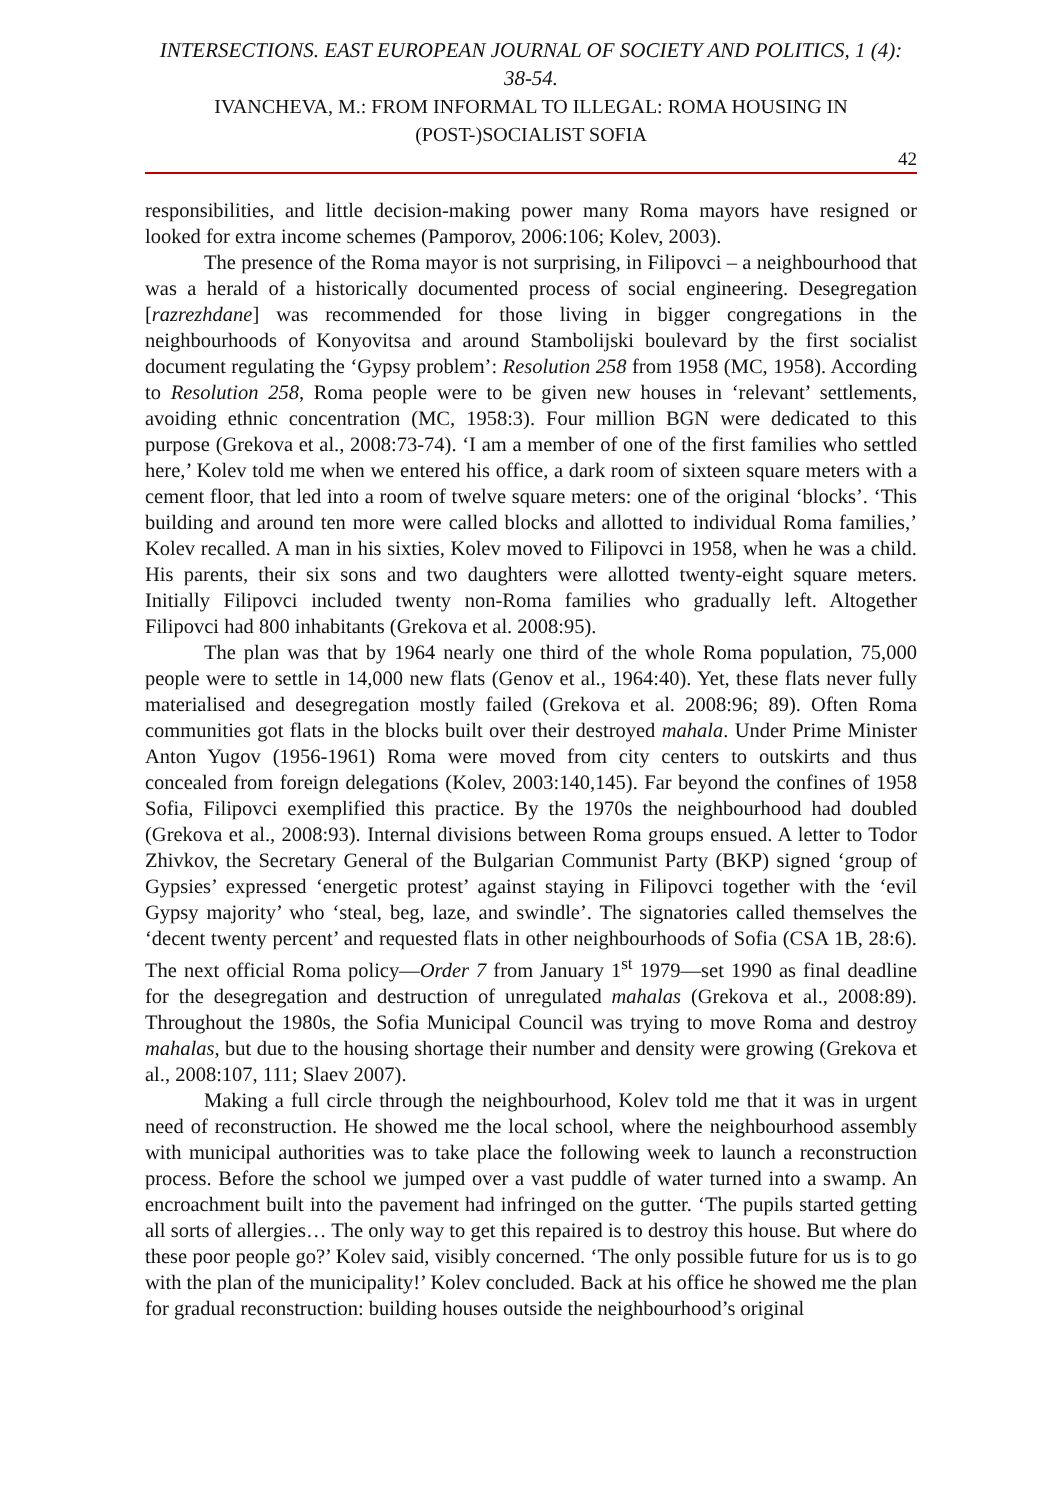INTERSECTIONS. EAST EUROPEAN JOURNAL OF SOCIETY AND POLITICS, 1 (4): 38-54.
IVANCHEVA, M.: FROM INFORMAL TO ILLEGAL: ROMA HOUSING IN (POST-)SOCIALIST SOFIA
42
responsibilities, and little decision-making power many Roma mayors have resigned or looked for extra income schemes (Pamporov, 2006:106; Kolev, 2003).
The presence of the Roma mayor is not surprising, in Filipovci – a neighbourhood that was a herald of a historically documented process of social engineering. Desegregation [razrezhdane] was recommended for those living in bigger congregations in the neighbourhoods of Konyovitsa and around Stambolijski boulevard by the first socialist document regulating the ‘Gypsy problem’: Resolution 258 from 1958 (MC, 1958). According to Resolution 258, Roma people were to be given new houses in ‘relevant’ settlements, avoiding ethnic concentration (MC, 1958:3). Four million BGN were dedicated to this purpose (Grekova et al., 2008:73-74). ‘I am a member of one of the first families who settled here,’ Kolev told me when we entered his office, a dark room of sixteen square meters with a cement floor, that led into a room of twelve square meters: one of the original ‘blocks’. ‘This building and around ten more were called blocks and allotted to individual Roma families,’ Kolev recalled. A man in his sixties, Kolev moved to Filipovci in 1958, when he was a child. His parents, their six sons and two daughters were allotted twenty-eight square meters. Initially Filipovci included twenty non-Roma families who gradually left. Altogether Filipovci had 800 inhabitants (Grekova et al. 2008:95).
The plan was that by 1964 nearly one third of the whole Roma population, 75,000 people were to settle in 14,000 new flats (Genov et al., 1964:40). Yet, these flats never fully materialised and desegregation mostly failed (Grekova et al. 2008:96; 89). Often Roma communities got flats in the blocks built over their destroyed mahala. Under Prime Minister Anton Yugov (1956-1961) Roma were moved from city centers to outskirts and thus concealed from foreign delegations (Kolev, 2003:140,145). Far beyond the confines of 1958 Sofia, Filipovci exemplified this practice. By the 1970s the neighbourhood had doubled (Grekova et al., 2008:93). Internal divisions between Roma groups ensued. A letter to Todor Zhivkov, the Secretary General of the Bulgarian Communist Party (BKP) signed ‘group of Gypsies’ expressed ‘energetic protest’ against staying in Filipovci together with the ‘evil Gypsy majority’ who ‘steal, beg, laze, and swindle’. The signatories called themselves the ‘decent twenty percent’ and requested flats in other neighbourhoods of Sofia (CSA 1B, 28:6). The next official Roma policy—Order 7 from January 1<sup>st</sup> 1979—set 1990 as final deadline for the desegregation and destruction of unregulated mahalas (Grekova et al., 2008:89). Throughout the 1980s, the Sofia Municipal Council was trying to move Roma and destroy mahalas, but due to the housing shortage their number and density were growing (Grekova et al., 2008:107, 111; Slaev 2007).
Making a full circle through the neighbourhood, Kolev told me that it was in urgent need of reconstruction. He showed me the local school, where the neighbourhood assembly with municipal authorities was to take place the following week to launch a reconstruction process. Before the school we jumped over a vast puddle of water turned into a swamp. An encroachment built into the pavement had infringed on the gutter. ‘The pupils started getting all sorts of allergies… The only way to get this repaired is to destroy this house. But where do these poor people go?’ Kolev said, visibly concerned. ‘The only possible future for us is to go with the plan of the municipality!’ Kolev concluded. Back at his office he showed me the plan for gradual reconstruction: building houses outside the neighbourhood’s original